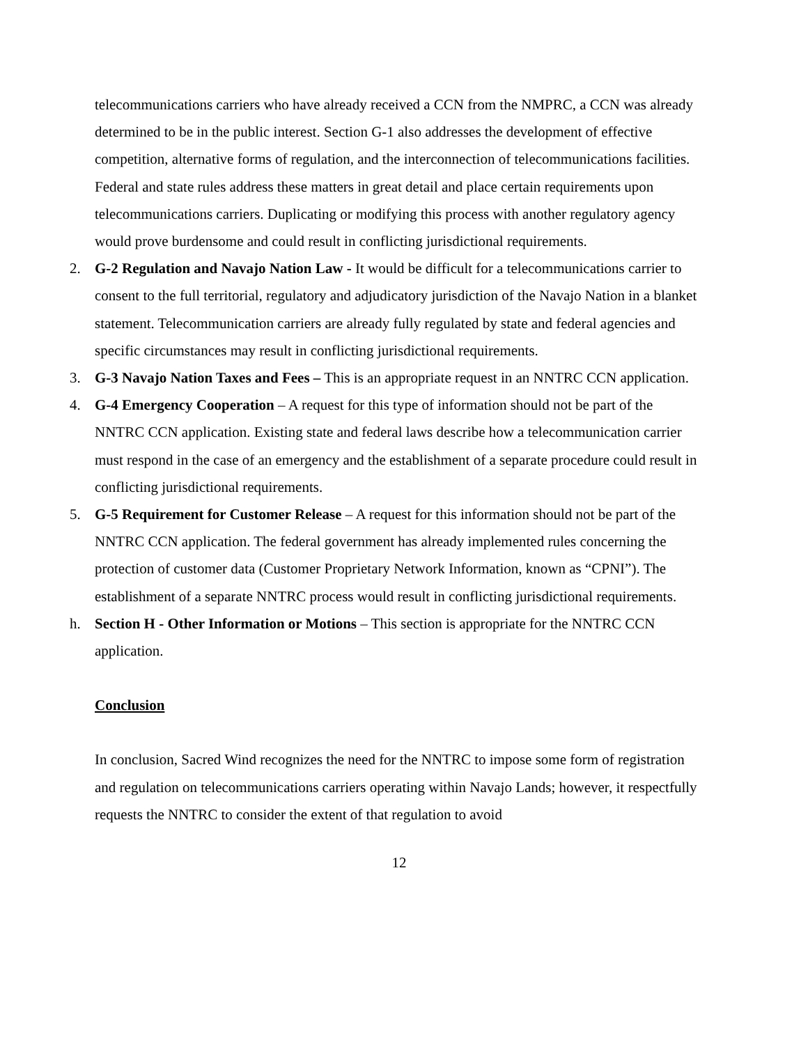telecommunications carriers who have already received a CCN from the NMPRC, a CCN was already determined to be in the public interest. Section G-1 also addresses the development of effective competition, alternative forms of regulation, and the interconnection of telecommunications facilities. Federal and state rules address these matters in great detail and place certain requirements upon telecommunications carriers. Duplicating or modifying this process with another regulatory agency would prove burdensome and could result in conflicting jurisdictional requirements.
2. G-2 Regulation and Navajo Nation Law - It would be difficult for a telecommunications carrier to consent to the full territorial, regulatory and adjudicatory jurisdiction of the Navajo Nation in a blanket statement. Telecommunication carriers are already fully regulated by state and federal agencies and specific circumstances may result in conflicting jurisdictional requirements.
3. G-3 Navajo Nation Taxes and Fees – This is an appropriate request in an NNTRC CCN application.
4. G-4 Emergency Cooperation – A request for this type of information should not be part of the NNTRC CCN application. Existing state and federal laws describe how a telecommunication carrier must respond in the case of an emergency and the establishment of a separate procedure could result in conflicting jurisdictional requirements.
5. G-5 Requirement for Customer Release – A request for this information should not be part of the NNTRC CCN application. The federal government has already implemented rules concerning the protection of customer data (Customer Proprietary Network Information, known as “CPNI”). The establishment of a separate NNTRC process would result in conflicting jurisdictional requirements.
h. Section H - Other Information or Motions – This section is appropriate for the NNTRC CCN application.
Conclusion
In conclusion, Sacred Wind recognizes the need for the NNTRC to impose some form of registration and regulation on telecommunications carriers operating within Navajo Lands; however, it respectfully requests the NNTRC to consider the extent of that regulation to avoid
12